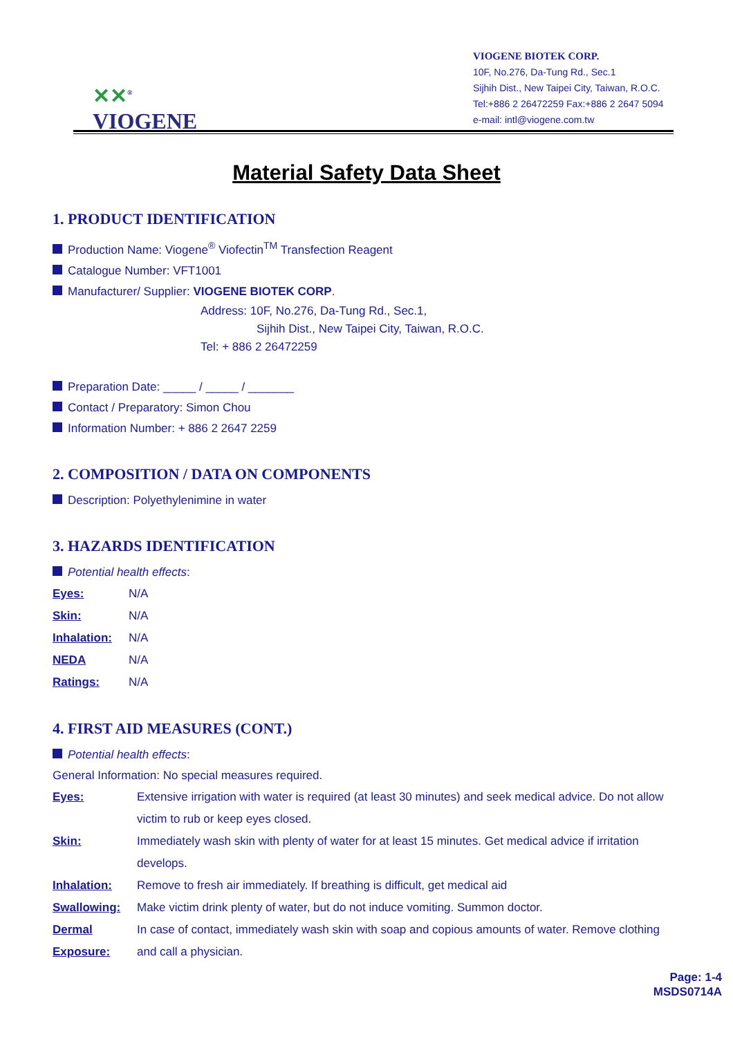✕✕<sup>®</sup>
VIOGENE
VIOGENE BIOTEK CORP.
10F, No.276, Da-Tung Rd., Sec.1
Sijhih Dist., New Taipei City, Taiwan, R.O.C.
Tel:+886 2 26472259 Fax:+886 2 2647 5094
e-mail: intl@viogene.com.tw
Material Safety Data Sheet
1. PRODUCT IDENTIFICATION
Production Name: Viogene<sup>®</sup> Viofectin<sup>TM</sup> Transfection Reagent
Catalogue Number: VFT1001
Manufacturer/ Supplier: VIOGENE BIOTEK CORP.
Address: 10F, No.276, Da-Tung Rd., Sec.1,
Sijhih Dist., New Taipei City, Taiwan, R.O.C.
Tel: + 886 2 26472259
Preparation Date: _____ / _____ / _______
Contact / Preparatory: Simon Chou
Information Number: + 886 2 2647 2259
2. COMPOSITION / DATA ON COMPONENTS
Description: Polyethylenimine in water
3. HAZARDS IDENTIFICATION
Potential health effects:
Eyes: N/A
Skin: N/A
Inhalation: N/A
NEDA N/A
Ratings: N/A
4. FIRST AID MEASURES (CONT.)
Potential health effects:
General Information: No special measures required.
Eyes: Extensive irrigation with water is required (at least 30 minutes) and seek medical advice. Do not allow victim to rub or keep eyes closed.
Skin: Immediately wash skin with plenty of water for at least 15 minutes. Get medical advice if irritation develops.
Inhalation: Remove to fresh air immediately. If breathing is difficult, get medical aid
Swallowing: Make victim drink plenty of water, but do not induce vomiting. Summon doctor.
Dermal Exposure: In case of contact, immediately wash skin with soap and copious amounts of water. Remove clothing and call a physician.
Page: 1-4
MSDS0714A